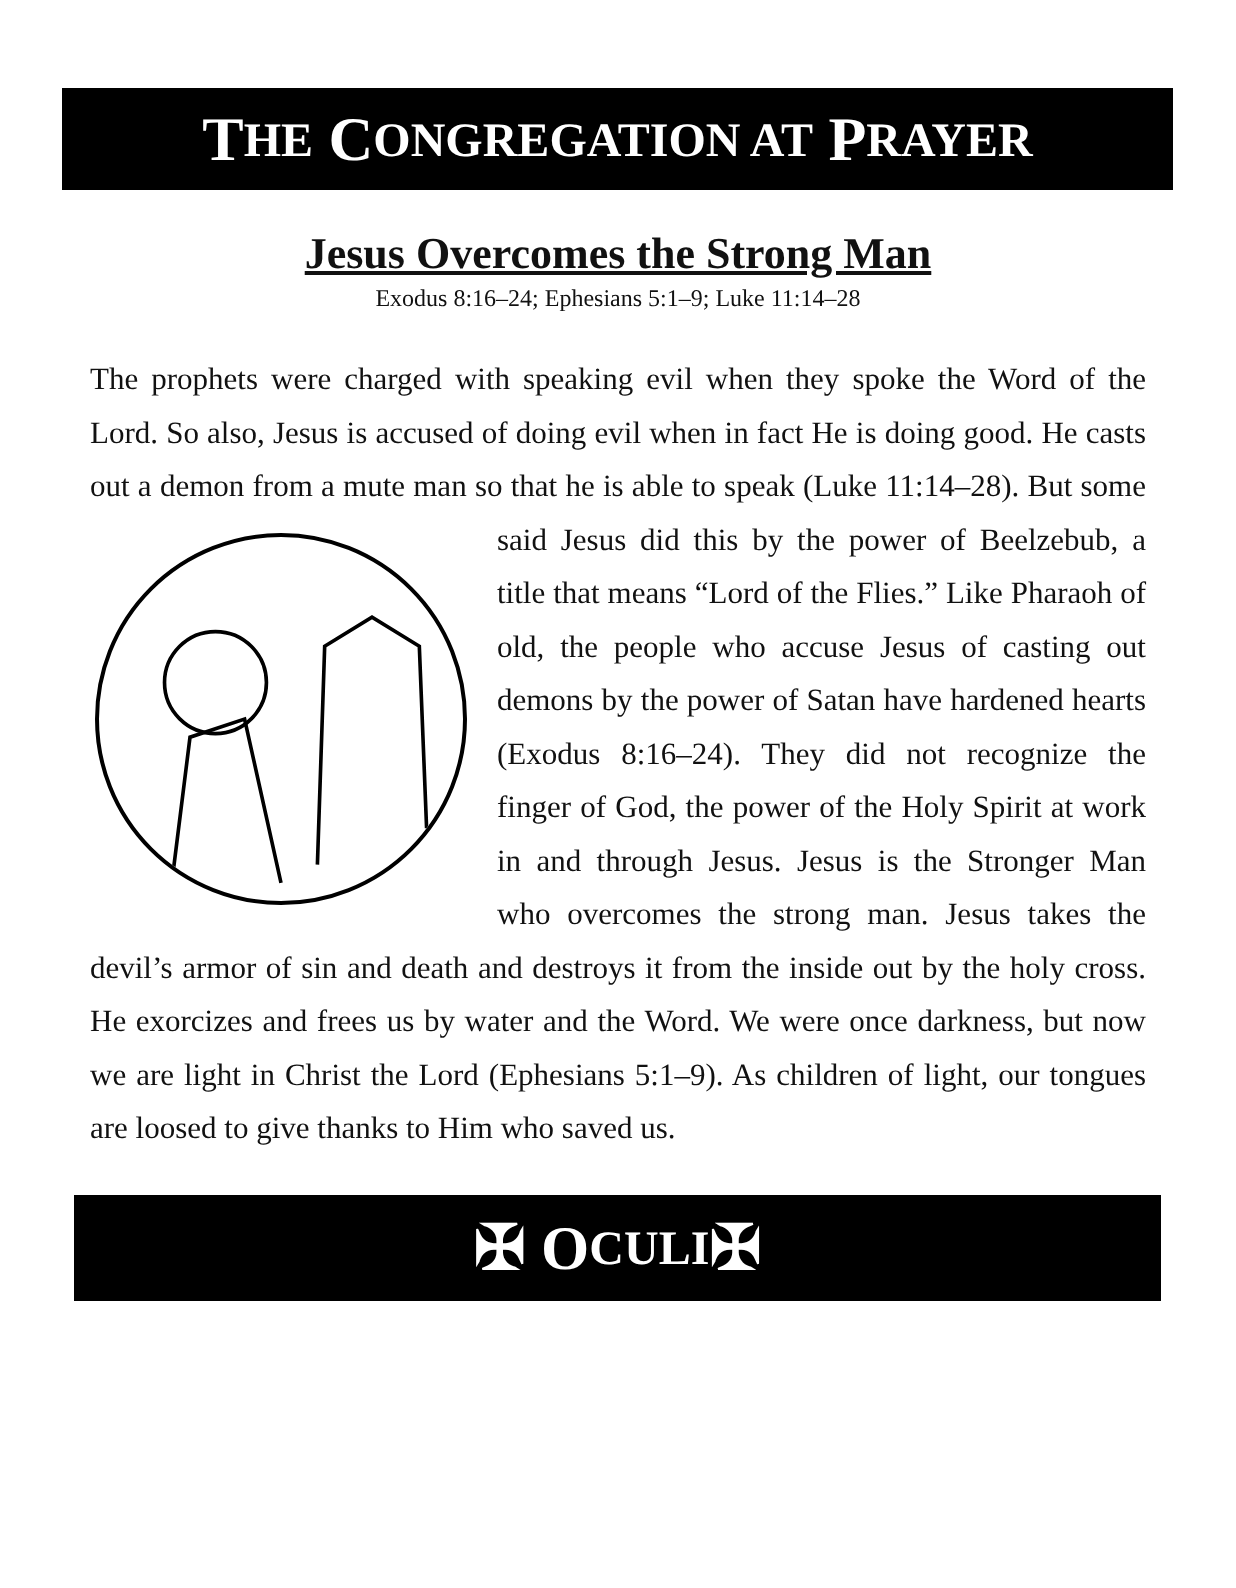T HE C ONGREGATION AT P RAYER
Jesus Overcomes the Strong Man
Exodus 8:16–24; Ephesians 5:1–9; Luke 11:14–28
The prophets were charged with speaking evil when they spoke the Word of the Lord. So also, Jesus is accused of doing evil when in fact He is doing good. He casts out a demon from a mute man so that he is able to speak (Luke 11:14–28). But some said Jesus did this by the power of Beelzebub, a title that means “Lord of the Flies.” Like Pharaoh of old, the people who accuse Jesus of casting out demons by the power of Satan have hardened hearts (Exodus 8:16–24). They did not recognize the finger of God, the power of the Holy Spirit at work in and through Jesus. Jesus is the Stronger Man who overcomes the strong man. Jesus takes the devil’s armor of sin and death and destroys it from the inside out by the holy cross. He exorcizes and frees us by water and the Word. We were once darkness, but now we are light in Christ the Lord (Ephesians 5:1–9). As children of light, our tongues are loosed to give thanks to Him who saved us.
✠ O CULI ✠